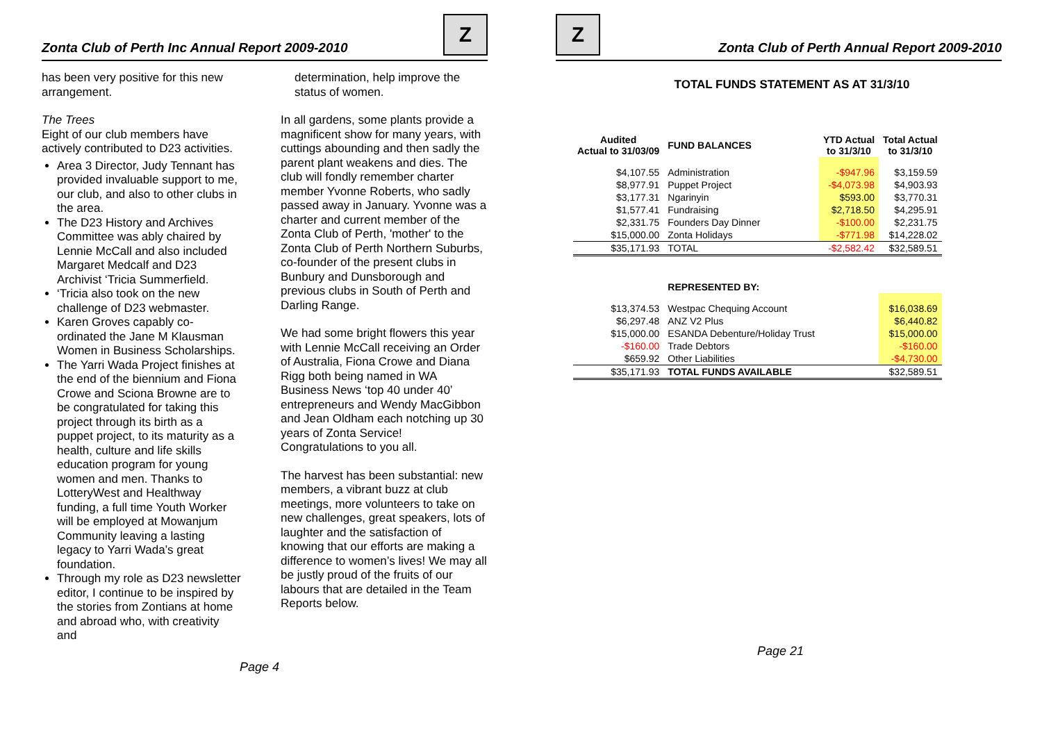Zonta Club of Perth Inc Annual Report 2009-2010 Z
has been very positive for this new arrangement.
The Trees
Eight of our club members have actively contributed to D23 activities.
Area 3 Director, Judy Tennant has provided invaluable support to me, our club, and also to other clubs in the area.
The D23 History and Archives Committee was ably chaired by Lennie McCall and also included Margaret Medcalf and D23 Archivist ‘Tricia Summerfield.
‘Tricia also took on the new challenge of D23 webmaster.
Karen Groves capably co-ordinated the Jane M Klausman Women in Business Scholarships.
The Yarri Wada Project finishes at the end of the biennium and Fiona Crowe and Sciona Browne are to be congratulated for taking this project through its birth as a puppet project, to its maturity as a health, culture and life skills education program for young women and men. Thanks to LotteryWest and Healthway funding, a full time Youth Worker will be employed at Mowanjum Community leaving a lasting legacy to Yarri Wada’s great foundation.
Through my role as D23 newsletter editor, I continue to be inspired by the stories from Zontians at home and abroad who, with creativity and
determination, help improve the status of women.
In all gardens, some plants provide a magnificent show for many years, with cuttings abounding and then sadly the parent plant weakens and dies. The club will fondly remember charter member Yvonne Roberts, who sadly passed away in January. Yvonne was a charter and current member of the Zonta Club of Perth, 'mother' to the Zonta Club of Perth Northern Suburbs, co-founder of the present clubs in Bunbury and Dunsborough and previous clubs in South of Perth and Darling Range.
We had some bright flowers this year with Lennie McCall receiving an Order of Australia, Fiona Crowe and Diana Rigg both being named in WA Business News ‘top 40 under 40’ entrepreneurs and Wendy MacGibbon and Jean Oldham each notching up 30 years of Zonta Service! Congratulations to you all.
The harvest has been substantial: new members, a vibrant buzz at club meetings, more volunteers to take on new challenges, great speakers, lots of laughter and the satisfaction of knowing that our efforts are making a difference to women’s lives! We may all be justly proud of the fruits of our labours that are detailed in the Team Reports below.
Page 4
Z Zonta Club of Perth Annual Report 2009-2010
TOTAL FUNDS STATEMENT AS AT 31/3/10
| Audited Actual to 31/03/09 | FUND BALANCES | YTD Actual to 31/3/10 | Total Actual to 31/3/10 |
| --- | --- | --- | --- |
| $4,107.55 | Administration | -$947.96 | $3,159.59 |
| $8,977.91 | Puppet Project | -$4,073.98 | $4,903.93 |
| $3,177.31 | Ngarinyin | $593.00 | $3,770.31 |
| $1,577.41 | Fundraising | $2,718.50 | $4,295.91 |
| $2,331.75 | Founders Day Dinner | -$100.00 | $2,231.75 |
| $15,000.00 | Zonta Holidays | -$771.98 | $14,228.02 |
| $35,171.93 | TOTAL | -$2,582.42 | $32,589.51 |
| | REPRESENTED BY: | | |
| $13,374.53 | Westpac Chequing Account | | $16,038.69 |
| $6,297.48 | ANZ V2 Plus | | $6,440.82 |
| $15,000.00 | ESANDA Debenture/Holiday Trust | | $15,000.00 |
| -$160.00 | Trade Debtors | | -$160.00 |
| $659.92 | Other Liabilities | | -$4,730.00 |
| $35,171.93 | TOTAL FUNDS AVAILABLE | | $32,589.51 |
Page 21